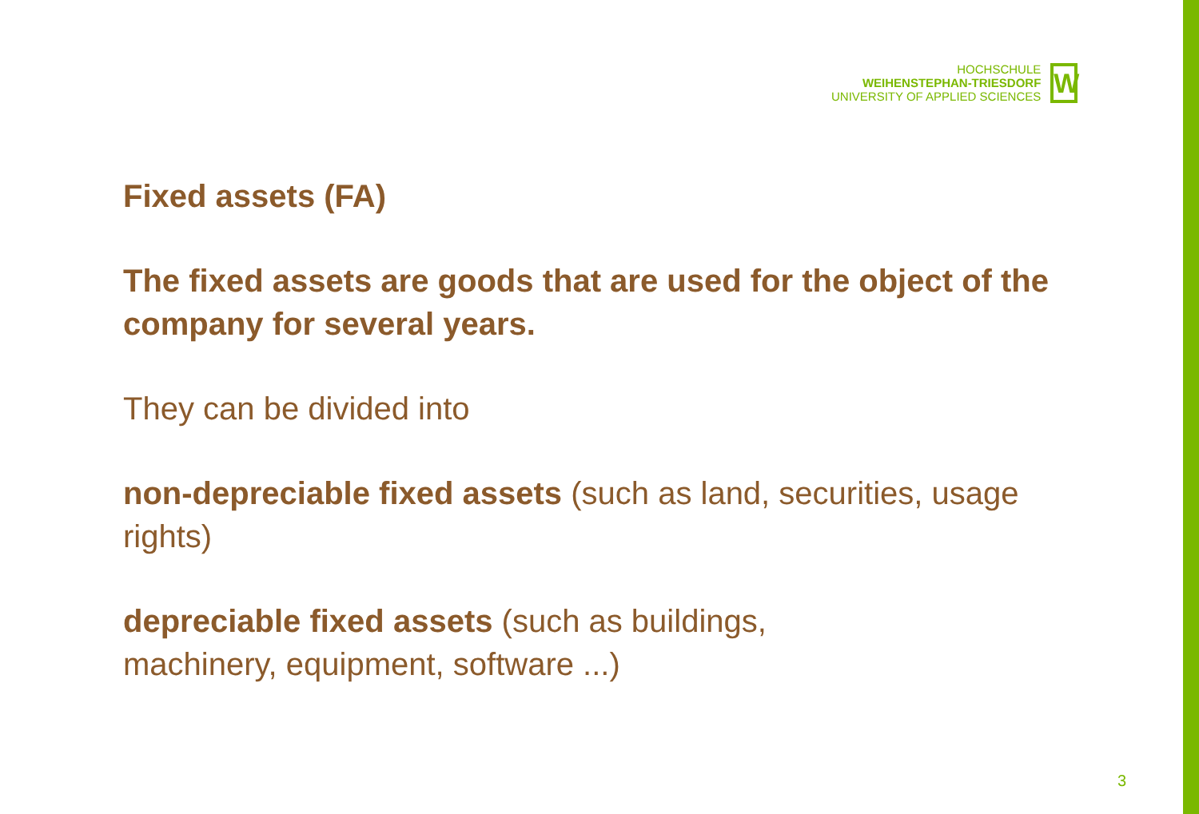HOCHSCHULE
WEIHENSTEPHAN-TRIESDORF
UNIVERSITY OF APPLIED SCIENCES
W
Fixed assets (FA)
The fixed assets are goods that are used for the object of the company for several years.
They can be divided into
non-depreciable fixed assets (such as land, securities, usage rights)
depreciable fixed assets (such as buildings,
machinery, equipment, software ...)
3